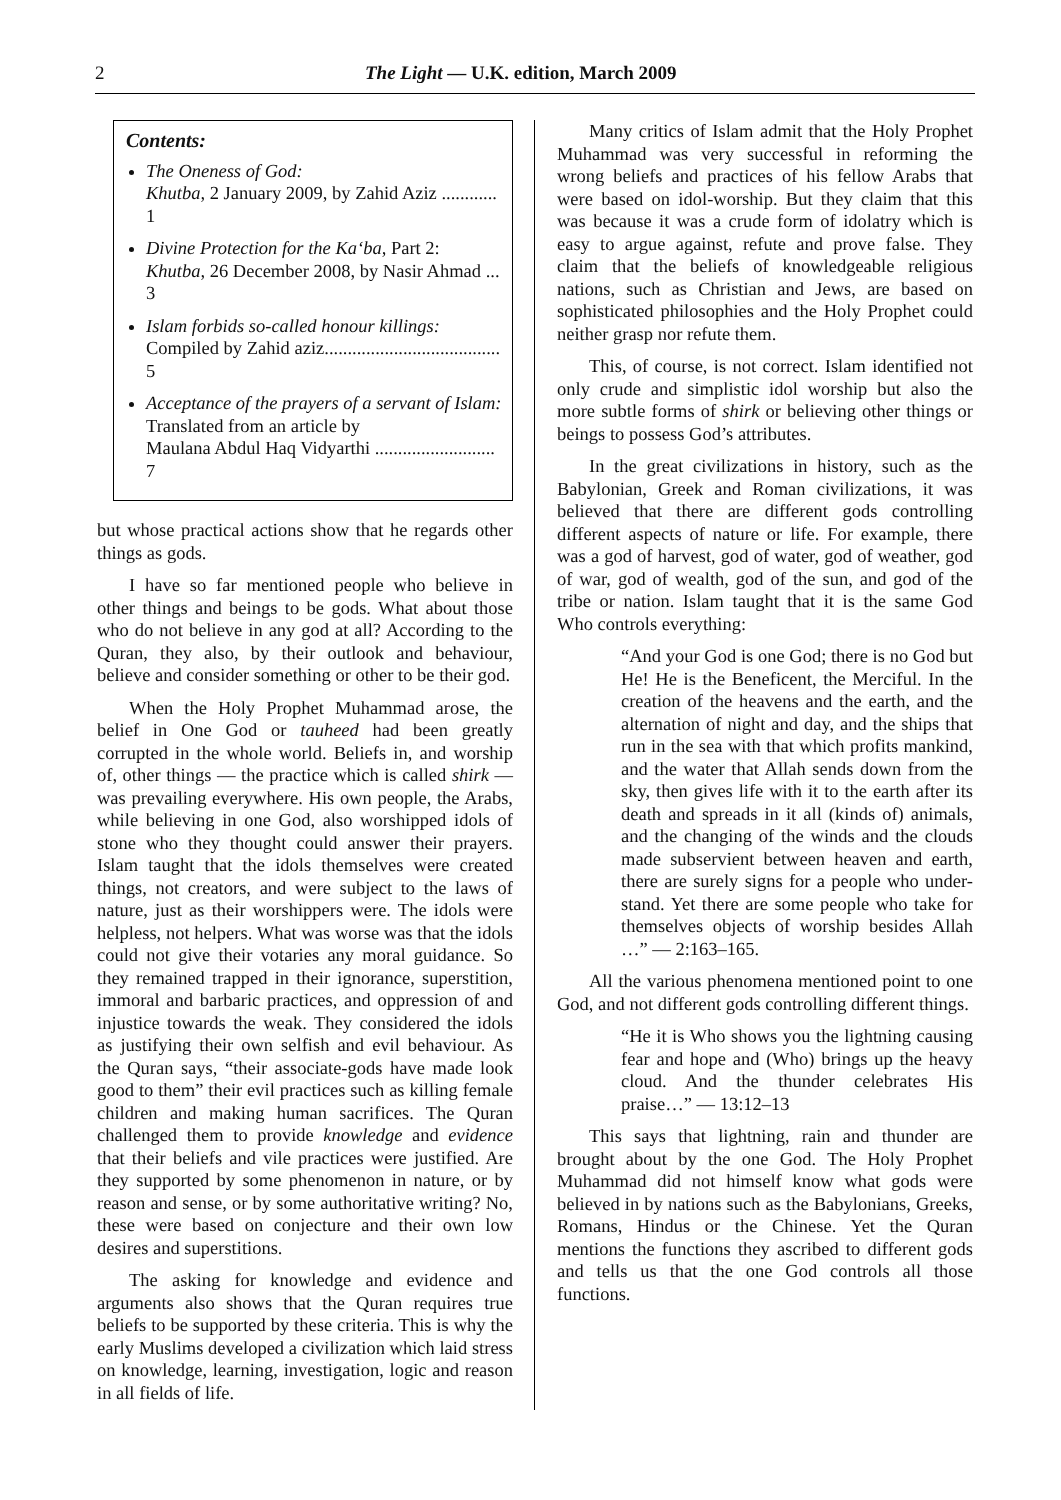2 The Light — U.K. edition, March 2009
Contents:
The Oneness of God:
Khutba, 2 January 2009, by Zahid Aziz ............ 1
Divine Protection for the Ka‘ba, Part 2:
Khutba, 26 December 2008, by Nasir Ahmad ... 3
Islam forbids so-called honour killings:
Compiled by Zahid aziz...................................... 5
Acceptance of the prayers of a servant of Islam:
Translated from an article by
Maulana Abdul Haq Vidyarthi .......................... 7
but whose practical actions show that he regards other things as gods.
I have so far mentioned people who believe in other things and beings to be gods. What about those who do not believe in any god at all? According to the Quran, they also, by their outlook and behaviour, believe and consider something or other to be their god.
When the Holy Prophet Muhammad arose, the belief in One God or tauheed had been greatly corrupted in the whole world. Beliefs in, and worship of, other things — the practice which is called shirk — was prevailing everywhere. His own people, the Arabs, while believing in one God, also worshipped idols of stone who they thought could answer their prayers. Islam taught that the idols themselves were created things, not creators, and were subject to the laws of nature, just as their worshippers were. The idols were helpless, not helpers. What was worse was that the idols could not give their votaries any moral guidance. So they remained trapped in their ignorance, superstition, immoral and barbaric practices, and oppression of and injustice towards the weak. They considered the idols as justifying their own selfish and evil behaviour. As the Quran says, “their associate-gods have made look good to them” their evil practices such as killing female children and making human sacrifices. The Quran challenged them to provide knowledge and evidence that their beliefs and vile practices were justified. Are they supported by some phenomenon in nature, or by reason and sense, or by some authoritative writing? No, these were based on conjecture and their own low desires and superstitions.
The asking for knowledge and evidence and arguments also shows that the Quran requires true beliefs to be supported by these criteria. This is why the early Muslims developed a civilization which laid stress on knowledge, learning, investigation, logic and reason in all fields of life.
Many critics of Islam admit that the Holy Prophet Muhammad was very successful in reforming the wrong beliefs and practices of his fellow Arabs that were based on idol-worship. But they claim that this was because it was a crude form of idolatry which is easy to argue against, refute and prove false. They claim that the beliefs of knowledgeable religious nations, such as Christian and Jews, are based on sophisticated philosophies and the Holy Prophet could neither grasp nor refute them.
This, of course, is not correct. Islam identified not only crude and simplistic idol worship but also the more subtle forms of shirk or believing other things or beings to possess God’s attributes.
In the great civilizations in history, such as the Babylonian, Greek and Roman civilizations, it was believed that there are different gods controlling different aspects of nature or life. For example, there was a god of harvest, god of water, god of weather, god of war, god of wealth, god of the sun, and god of the tribe or nation. Islam taught that it is the same God Who controls everything:
“And your God is one God; there is no God but He! He is the Beneficent, the Merciful. In the creation of the heavens and the earth, and the alternation of night and day, and the ships that run in the sea with that which profits mankind, and the water that Allah sends down from the sky, then gives life with it to the earth after its death and spreads in it all (kinds of) animals, and the changing of the winds and the clouds made subservient between heaven and earth, there are surely signs for a people who under-stand. Yet there are some people who take for themselves objects of worship besides Allah …” — 2:163–165.
All the various phenomena mentioned point to one God, and not different gods controlling different things.
“He it is Who shows you the lightning causing fear and hope and (Who) brings up the heavy cloud. And the thunder celebrates His praise…” — 13:12–13
This says that lightning, rain and thunder are brought about by the one God. The Holy Prophet Muhammad did not himself know what gods were believed in by nations such as the Babylonians, Greeks, Romans, Hindus or the Chinese. Yet the Quran mentions the functions they ascribed to different gods and tells us that the one God controls all those functions.